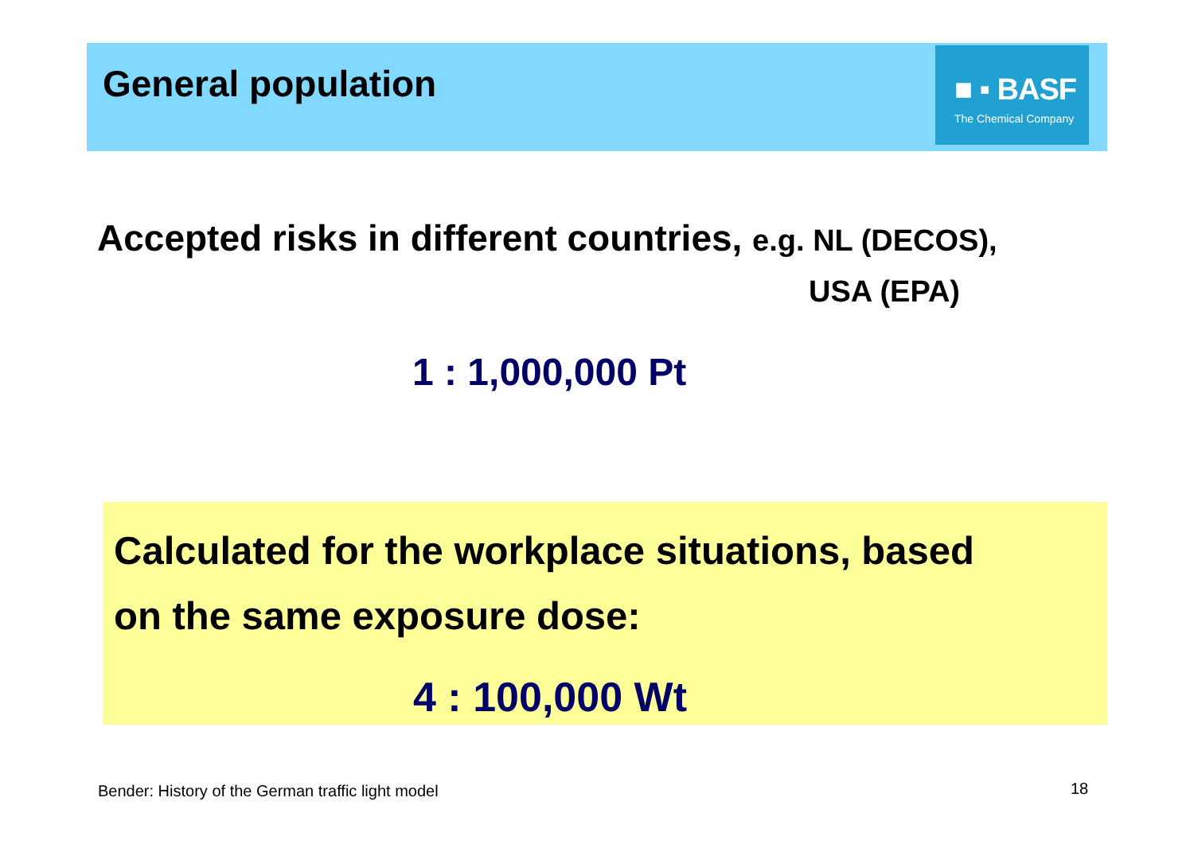General population
■ ▪ BASF
The Chemical Company
Accepted risks in different countries, e.g. NL (DECOS),
USA (EPA)
1 : 1,000,000 Pt
Calculated for the workplace situations, based
on the same exposure dose:
4 : 100,000 Wt
Bender: History of the German traffic light model
18